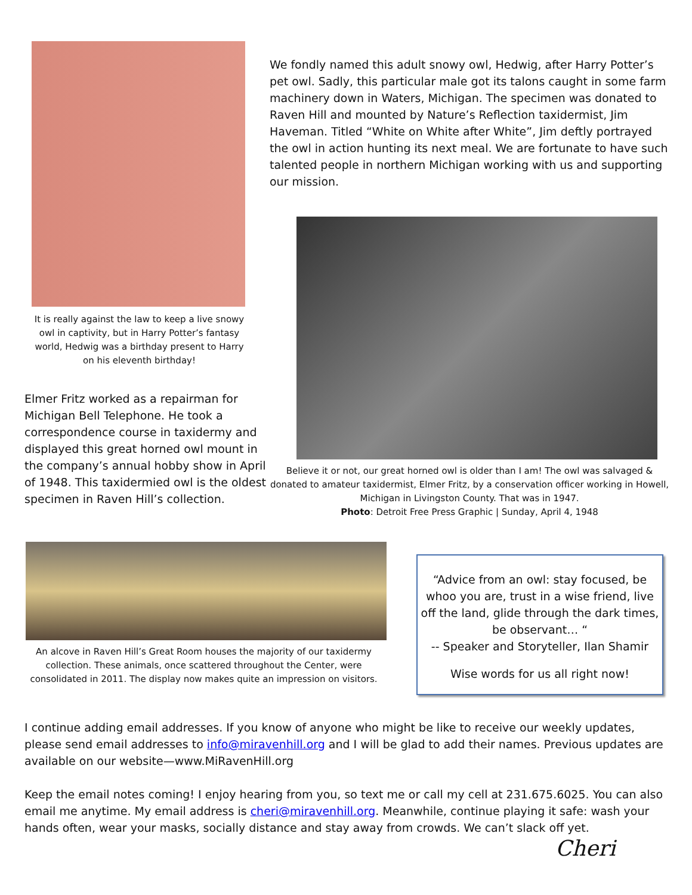It is really against the law to keep a live snowy owl in captivity, but in Harry Potter’s fantasy world, Hedwig was a birthday present to Harry on his eleventh birthday!
Elmer Fritz worked as a repairman for Michigan Bell Telephone. He took a correspondence course in taxidermy and displayed this great horned owl mount in the company’s annual hobby show in April of 1948. This taxidermied owl is the oldest specimen in Raven Hill’s collection.
We fondly named this adult snowy owl, Hedwig, after Harry Potter’s pet owl. Sadly, this particular male got its talons caught in some farm machinery down in Waters, Michigan. The specimen was donated to Raven Hill and mounted by Nature’s Reflection taxidermist, Jim Haveman. Titled “White on White after White”, Jim deftly portrayed the owl in action hunting its next meal. We are fortunate to have such talented people in northern Michigan working with us and supporting our mission.
Believe it or not, our great horned owl is older than I am! The owl was salvaged & donated to amateur taxidermist, Elmer Fritz, by a conservation officer working in Howell, Michigan in Livingston County. That was in 1947.
Photo: Detroit Free Press Graphic | Sunday, April 4, 1948
An alcove in Raven Hill’s Great Room houses the majority of our taxidermy collection. These animals, once scattered throughout the Center, were consolidated in 2011. The display now makes quite an impression on visitors.
“Advice from an owl: stay focused, be whoo you are, trust in a wise friend, live off the land, glide through the dark times, be observant… “
-- Speaker and Storyteller, Ilan Shamir
Wise words for us all right now!
I continue adding email addresses. If you know of anyone who might be like to receive our weekly updates, please send email addresses to info@miravenhill.org and I will be glad to add their names. Previous updates are available on our website—www.MiRavenHill.org
Keep the email notes coming! I enjoy hearing from you, so text me or call my cell at 231.675.6025. You can also email me anytime. My email address is cheri@miravenhill.org. Meanwhile, continue playing it safe: wash your hands often, wear your masks, socially distance and stay away from crowds. We can’t slack off yet.
Cheri